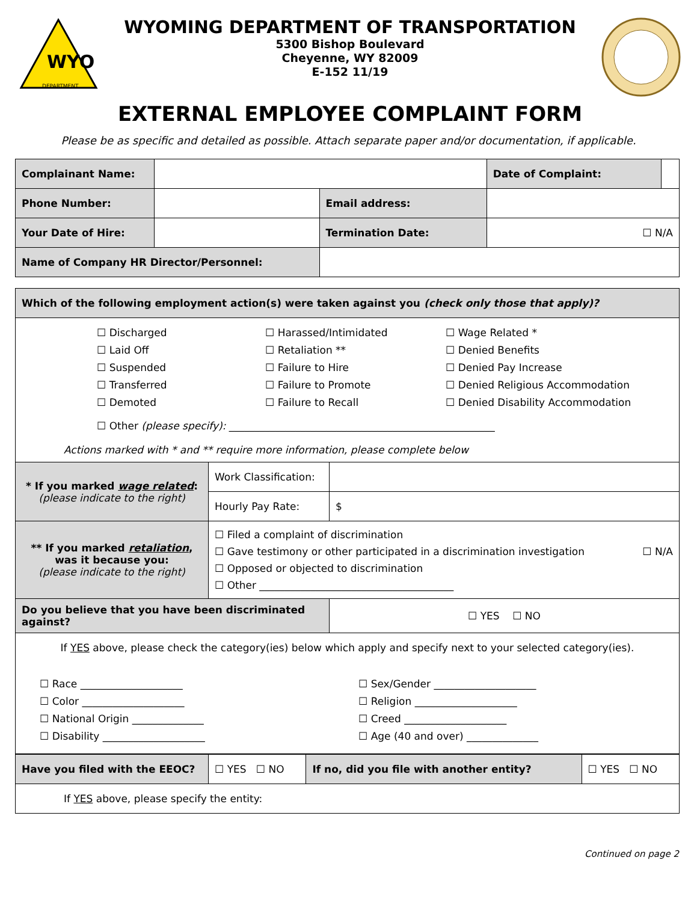WYO
DEPARTMENT
WYOMING DEPARTMENT OF TRANSPORTATION
5300 Bishop Boulevard
Cheyenne, WY 82009
E-152 11/19
EXTERNAL EMPLOYEE COMPLAINT FORM
Please be as specific and detailed as possible. Attach separate paper and/or documentation, if applicable.
| Complainant Name: | | | | Date of Complaint: | |
| Phone Number: | | | Email address: | | |
| Your Date of Hire: | | | Termination Date: | ☐ N/A | |
| Name of Company HR Director/Personnel: | | | | | |
| Which of the following employment action(s) were taken against you (check only those that apply)? | | |
| ☐ Discharged ☐ Laid Off ☐ Suspended ☐ Transferred ☐ Demoted ☐ Harassed/Intimidated ☐ Retaliation ** ☐ Failure to Hire ☐ Failure to Promote ☐ Failure to Recall ☐ Wage Related * ☐ Denied Benefits ☐ Denied Pay Increase ☐ Denied Religious Accommodation ☐ Denied Disability Accommodation ☐ Other (please specify): ____________________________________________________ Actions marked with * and ** require more information, please complete below | | |
| * If you marked wage related : (please indicate to the right) | Work Classification: | |
| | Hourly Pay Rate: | $ |
| ** If you marked retaliation , was it because you: (please indicate to the right) | ☐ Filed a complaint of discrimination ☐ Gave testimony or other participated in a discrimination investigation ☐ N/A ☐ Opposed or objected to discrimination ☐ Other ______________________________________ | |
| Do you believe that you have been discriminated against? | | ☐ YES ☐ NO |
| If YES above, please check the category(ies) below which apply and specify next to your selected category(ies). ☐ Race ____________________ ☐ Color ____________________ ☐ National Origin ______________ ☐ Disability ____________________ ☐ Sex/Gender ____________________ ☐ Religion ____________________ ☐ Creed ____________________ ☐ Age (40 and over) ______________ | | |
| Have you filed with the EEOC? | ☐ YES ☐ NO | If no, did you file with another entity? | ☐ YES ☐ NO |
| If YES above, please specify the entity: | | | |
Continued on page 2